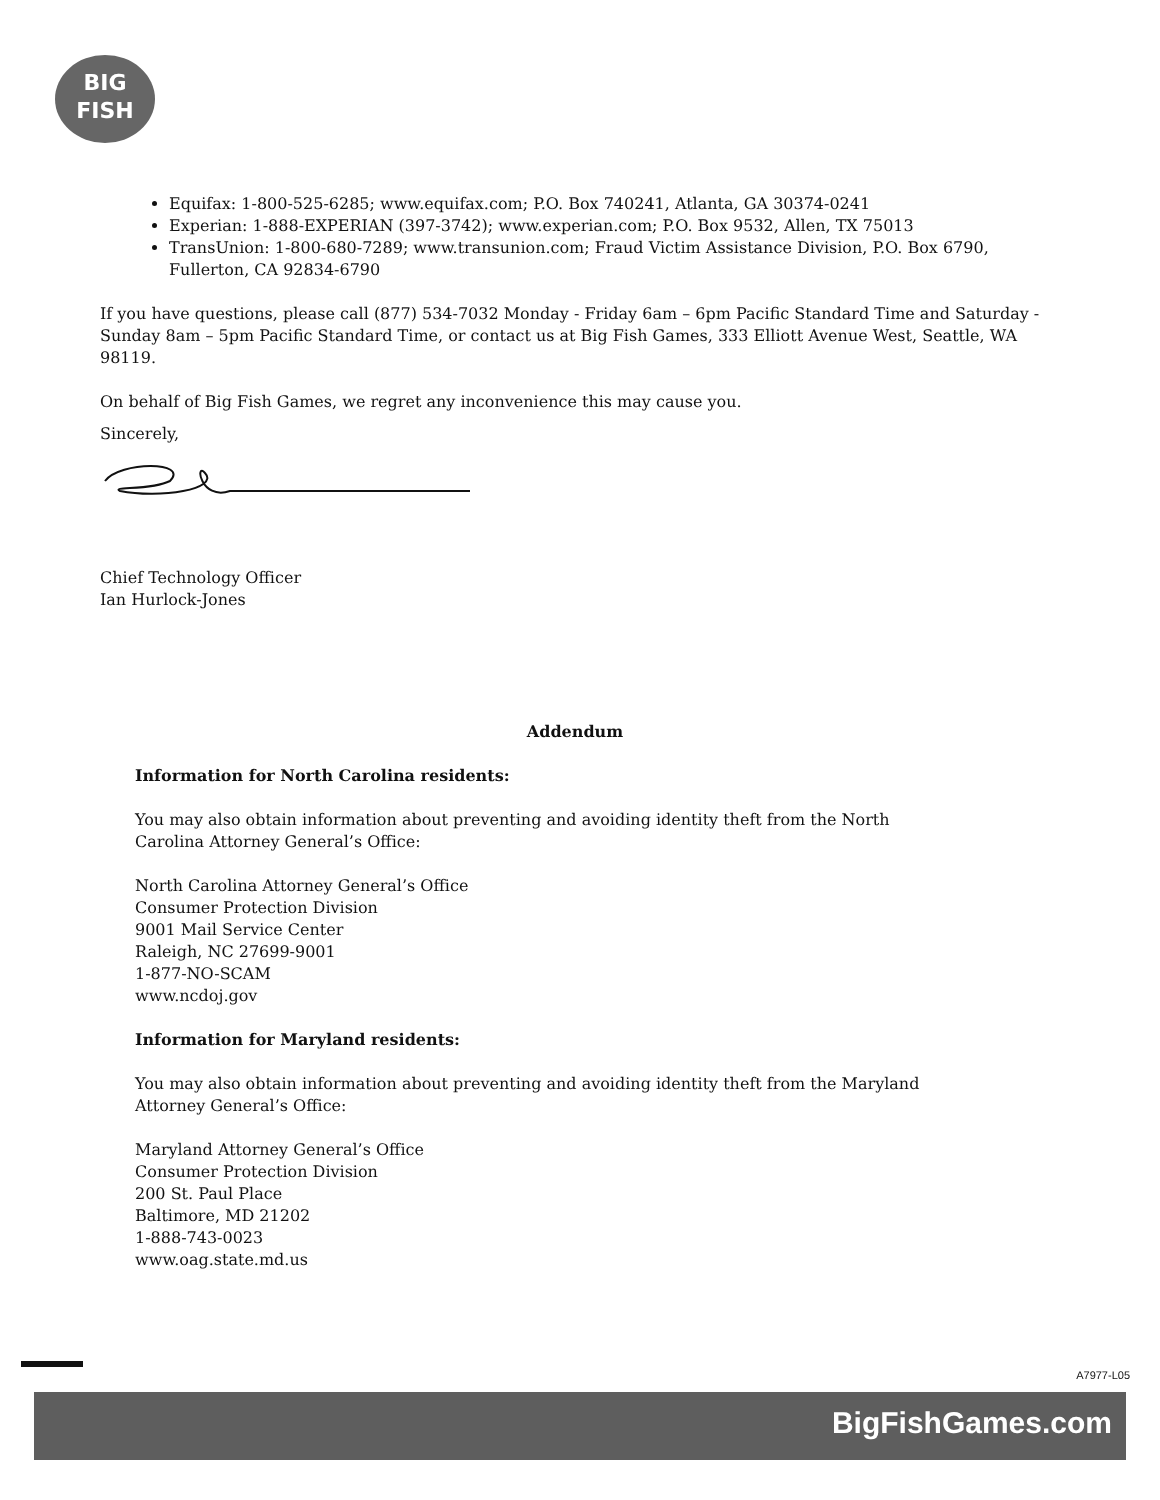BIG
FISH
Equifax: 1-800-525-6285; www.equifax.com; P.O. Box 740241, Atlanta, GA 30374-0241
Experian: 1-888-EXPERIAN (397-3742); www.experian.com; P.O. Box 9532, Allen, TX 75013
TransUnion: 1-800-680-7289; www.transunion.com; Fraud Victim Assistance Division, P.O. Box 6790, Fullerton, CA 92834-6790
If you have questions, please call (877) 534-7032 Monday - Friday 6am – 6pm Pacific Standard Time and Saturday - Sunday 8am – 5pm Pacific Standard Time, or contact us at Big Fish Games, 333 Elliott Avenue West, Seattle, WA 98119.
On behalf of Big Fish Games, we regret any inconvenience this may cause you.
Sincerely,
Chief Technology Officer
Ian Hurlock-Jones
Addendum
Information for North Carolina residents:
You may also obtain information about preventing and avoiding identity theft from the North
Carolina Attorney General’s Office:
North Carolina Attorney General’s Office
Consumer Protection Division
9001 Mail Service Center
Raleigh, NC 27699-9001
1-877-NO-SCAM
www.ncdoj.gov
Information for Maryland residents:
You may also obtain information about preventing and avoiding identity theft from the Maryland
Attorney General’s Office:
Maryland Attorney General’s Office
Consumer Protection Division
200 St. Paul Place
Baltimore, MD 21202
1-888-743-0023
www.oag.state.md.us
A7977-L05
BigFishGames.com